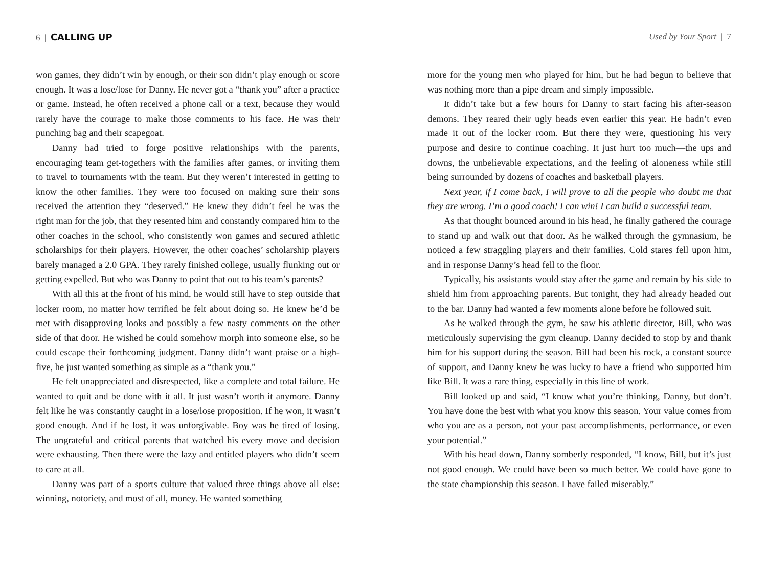6 | CALLING UP
won games, they didn’t win by enough, or their son didn’t play enough or score enough. It was a lose/lose for Danny. He never got a “thank you” after a practice or game. Instead, he often received a phone call or a text, because they would rarely have the courage to make those comments to his face. He was their punching bag and their scapegoat.
Danny had tried to forge positive relationships with the parents, encouraging team get-togethers with the families after games, or inviting them to travel to tournaments with the team. But they weren’t interested in getting to know the other families. They were too focused on making sure their sons received the attention they “deserved.” He knew they didn’t feel he was the right man for the job, that they resented him and constantly compared him to the other coaches in the school, who consistently won games and secured athletic scholarships for their players. However, the other coaches’ scholarship players barely managed a 2.0 GPA. They rarely finished college, usually flunking out or getting expelled. But who was Danny to point that out to his team’s parents?
With all this at the front of his mind, he would still have to step outside that locker room, no matter how terrified he felt about doing so. He knew he’d be met with disapproving looks and possibly a few nasty comments on the other side of that door. He wished he could somehow morph into someone else, so he could escape their forthcoming judgment. Danny didn’t want praise or a high-five, he just wanted something as simple as a “thank you.”
He felt unappreciated and disrespected, like a complete and total failure. He wanted to quit and be done with it all. It just wasn’t worth it anymore. Danny felt like he was constantly caught in a lose/lose proposition. If he won, it wasn’t good enough. And if he lost, it was unforgivable. Boy was he tired of losing. The ungrateful and critical parents that watched his every move and decision were exhausting. Then there were the lazy and entitled players who didn’t seem to care at all.
Danny was part of a sports culture that valued three things above all else: winning, notoriety, and most of all, money. He wanted something
Used by Your Sport | 7
more for the young men who played for him, but he had begun to believe that was nothing more than a pipe dream and simply impossible.
It didn’t take but a few hours for Danny to start facing his after-season demons. They reared their ugly heads even earlier this year. He hadn’t even made it out of the locker room. But there they were, questioning his very purpose and desire to continue coaching. It just hurt too much—the ups and downs, the unbelievable expectations, and the feeling of aloneness while still being surrounded by dozens of coaches and basketball players.
Next year, if I come back, I will prove to all the people who doubt me that they are wrong. I’m a good coach! I can win! I can build a successful team.
As that thought bounced around in his head, he finally gathered the courage to stand up and walk out that door. As he walked through the gymnasium, he noticed a few straggling players and their families. Cold stares fell upon him, and in response Danny’s head fell to the floor.
Typically, his assistants would stay after the game and remain by his side to shield him from approaching parents. But tonight, they had already headed out to the bar. Danny had wanted a few moments alone before he followed suit.
As he walked through the gym, he saw his athletic director, Bill, who was meticulously supervising the gym cleanup. Danny decided to stop by and thank him for his support during the season. Bill had been his rock, a constant source of support, and Danny knew he was lucky to have a friend who supported him like Bill. It was a rare thing, especially in this line of work.
Bill looked up and said, “I know what you’re thinking, Danny, but don’t. You have done the best with what you know this season. Your value comes from who you are as a person, not your past accomplishments, performance, or even your potential.”
With his head down, Danny somberly responded, “I know, Bill, but it’s just not good enough. We could have been so much better. We could have gone to the state championship this season. I have failed miserably.”